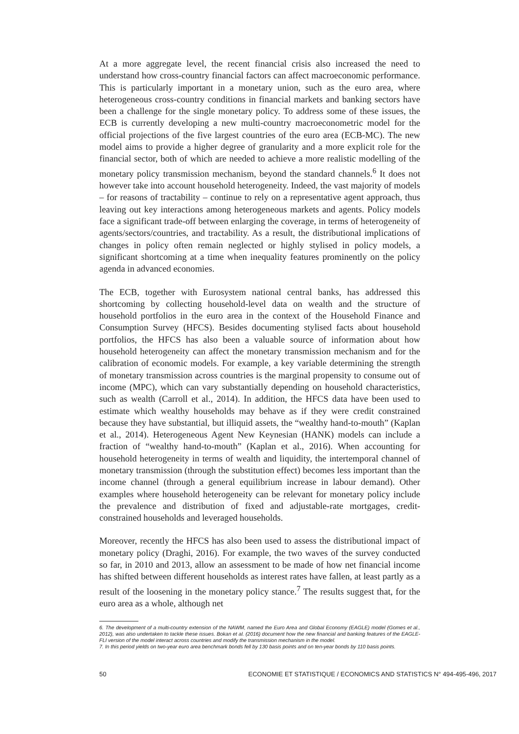At a more aggregate level, the recent financial crisis also increased the need to understand how cross-country financial factors can affect macroeconomic performance. This is particularly important in a monetary union, such as the euro area, where heterogeneous cross-country conditions in financial markets and banking sectors have been a challenge for the single monetary policy. To address some of these issues, the ECB is currently developing a new multi-country macroeconometric model for the official projections of the five largest countries of the euro area (ECB-MC). The new model aims to provide a higher degree of granularity and a more explicit role for the financial sector, both of which are needed to achieve a more realistic modelling of the monetary policy transmission mechanism, beyond the standard channels.<sup>6</sup> It does not however take into account household heterogeneity. Indeed, the vast majority of models – for reasons of tractability – continue to rely on a representative agent approach, thus leaving out key interactions among heterogeneous markets and agents. Policy models face a significant trade-off between enlarging the coverage, in terms of heterogeneity of agents/sectors/countries, and tractability. As a result, the distributional implications of changes in policy often remain neglected or highly stylised in policy models, a significant shortcoming at a time when inequality features prominently on the policy agenda in advanced economies.
The ECB, together with Eurosystem national central banks, has addressed this shortcoming by collecting household-level data on wealth and the structure of household portfolios in the euro area in the context of the Household Finance and Consumption Survey (HFCS). Besides documenting stylised facts about household portfolios, the HFCS has also been a valuable source of information about how household heterogeneity can affect the monetary transmission mechanism and for the calibration of economic models. For example, a key variable determining the strength of monetary transmission across countries is the marginal propensity to consume out of income (MPC), which can vary substantially depending on household characteristics, such as wealth (Carroll et al., 2014). In addition, the HFCS data have been used to estimate which wealthy households may behave as if they were credit constrained because they have substantial, but illiquid assets, the “wealthy hand-to-mouth” (Kaplan et al., 2014). Heterogeneous Agent New Keynesian (HANK) models can include a fraction of “wealthy hand-to-mouth” (Kaplan et al., 2016). When accounting for household heterogeneity in terms of wealth and liquidity, the intertemporal channel of monetary transmission (through the substitution effect) becomes less important than the income channel (through a general equilibrium increase in labour demand). Other examples where household heterogeneity can be relevant for monetary policy include the prevalence and distribution of fixed and adjustable-rate mortgages, credit-constrained households and leveraged households.
Moreover, recently the HFCS has also been used to assess the distributional impact of monetary policy (Draghi, 2016). For example, the two waves of the survey conducted so far, in 2010 and 2013, allow an assessment to be made of how net financial income has shifted between different households as interest rates have fallen, at least partly as a result of the loosening in the monetary policy stance.<sup>7</sup> The results suggest that, for the euro area as a whole, although net
6. The development of a multi-country extension of the NAWM, named the Euro Area and Global Economy (EAGLE) model (Gomes et al., 2012), was also undertaken to tackle these issues. Bokan et al. (2016) document how the new financial and banking features of the EAGLE-FLI version of the model interact across countries and modify the transmission mechanism in the model.
7. In this period yields on two-year euro area benchmark bonds fell by 130 basis points and on ten-year bonds by 110 basis points.
50 ECONOMIE ET STATISTIQUE / ECONOMICS AND STATISTICS N° 494-495-496, 2017